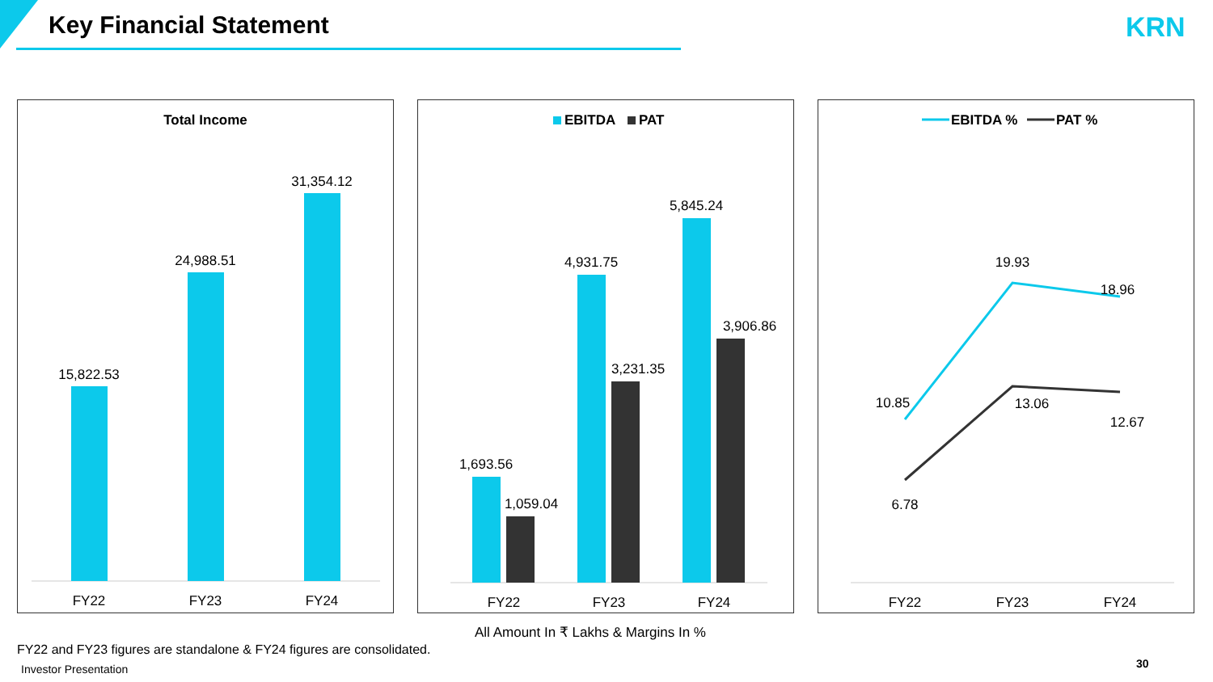Key Financial Statement KRN
Total Income
15,822.53
24,988.51
31,354.12
FY22
FY23
FY24
EBITDA
PAT
1,693.56
1,059.04
4,931.75
3,231.35
5,845.24
3,906.86
FY22
FY23
FY24
EBITDA %
PAT %
10.85
19.93
18.96
6.78
13.06
12.67
FY22
FY23
FY24
All Amount In ₹ Lakhs & Margins In %
FY22 and FY23 figures are standalone & FY24 figures are consolidated.
Investor Presentation 30